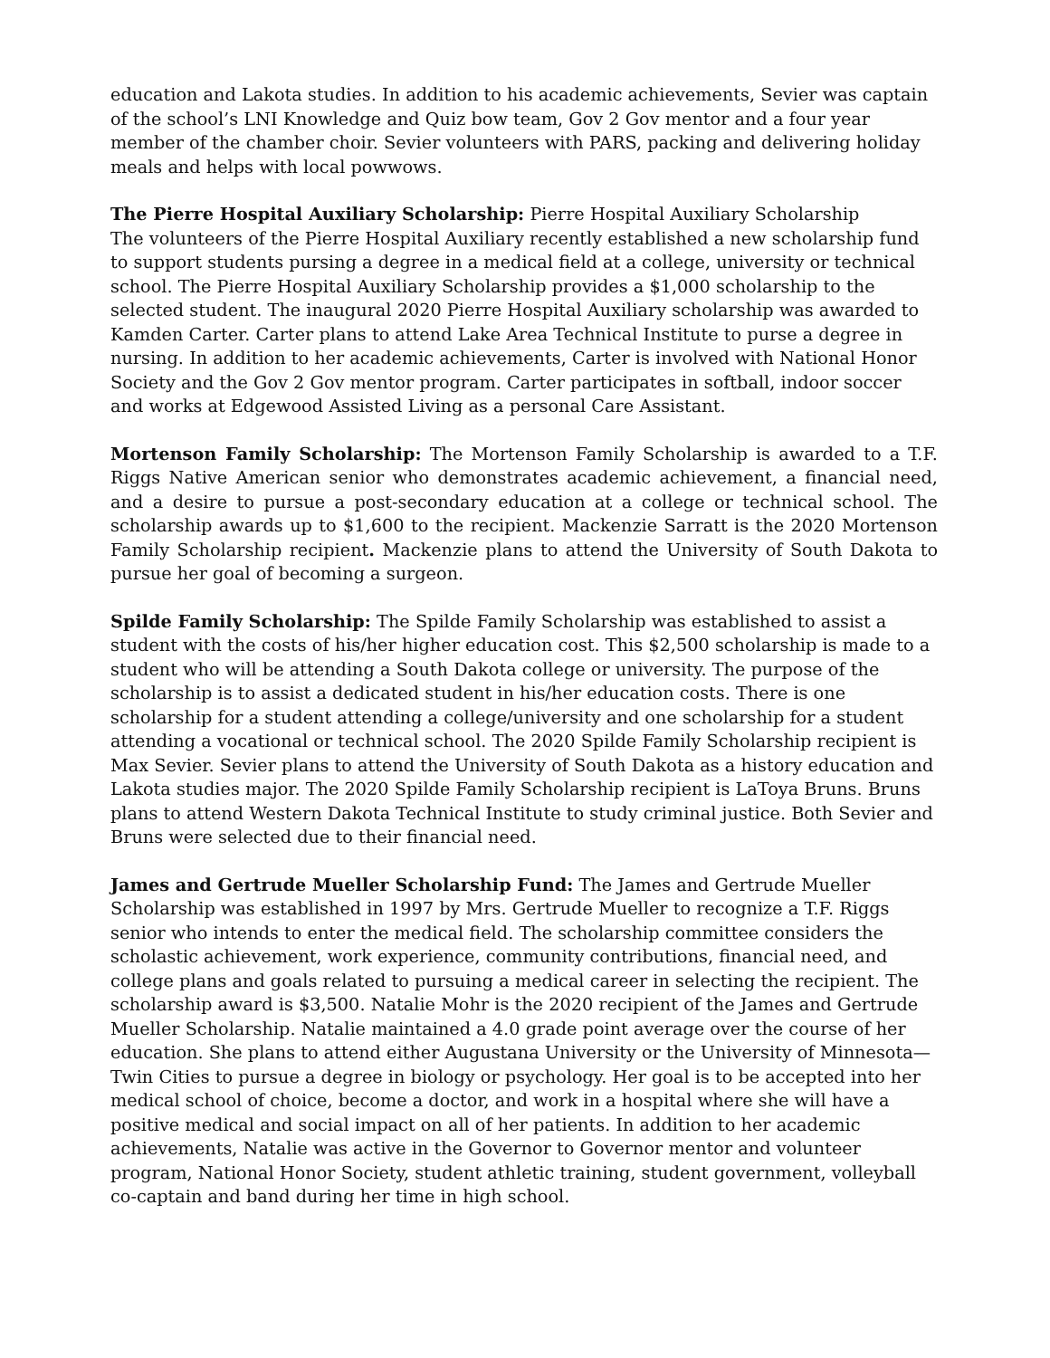education and Lakota studies. In addition to his academic achievements, Sevier was captain of the school’s LNI Knowledge and Quiz bow team, Gov 2 Gov mentor and a four year member of the chamber choir. Sevier volunteers with PARS, packing and delivering holiday meals and helps with local powwows.
The Pierre Hospital Auxiliary Scholarship: Pierre Hospital Auxiliary Scholarship
The volunteers of the Pierre Hospital Auxiliary recently established a new scholarship fund to support students pursing a degree in a medical field at a college, university or technical school. The Pierre Hospital Auxiliary Scholarship provides a $1,000 scholarship to the selected student. The inaugural 2020 Pierre Hospital Auxiliary scholarship was awarded to Kamden Carter. Carter plans to attend Lake Area Technical Institute to purse a degree in nursing. In addition to her academic achievements, Carter is involved with National Honor Society and the Gov 2 Gov mentor program. Carter participates in softball, indoor soccer and works at Edgewood Assisted Living as a personal Care Assistant.
Mortenson Family Scholarship: The Mortenson Family Scholarship is awarded to a T.F. Riggs Native American senior who demonstrates academic achievement, a financial need, and a desire to pursue a post-secondary education at a college or technical school. The scholarship awards up to $1,600 to the recipient. Mackenzie Sarratt is the 2020 Mortenson Family Scholarship recipient. Mackenzie plans to attend the University of South Dakota to pursue her goal of becoming a surgeon.
Spilde Family Scholarship: The Spilde Family Scholarship was established to assist a student with the costs of his/her higher education cost. This $2,500 scholarship is made to a student who will be attending a South Dakota college or university. The purpose of the scholarship is to assist a dedicated student in his/her education costs. There is one scholarship for a student attending a college/university and one scholarship for a student attending a vocational or technical school. The 2020 Spilde Family Scholarship recipient is Max Sevier. Sevier plans to attend the University of South Dakota as a history education and Lakota studies major. The 2020 Spilde Family Scholarship recipient is LaToya Bruns. Bruns plans to attend Western Dakota Technical Institute to study criminal justice. Both Sevier and Bruns were selected due to their financial need.
James and Gertrude Mueller Scholarship Fund: The James and Gertrude Mueller Scholarship was established in 1997 by Mrs. Gertrude Mueller to recognize a T.F. Riggs senior who intends to enter the medical field. The scholarship committee considers the scholastic achievement, work experience, community contributions, financial need, and college plans and goals related to pursuing a medical career in selecting the recipient. The scholarship award is $3,500. Natalie Mohr is the 2020 recipient of the James and Gertrude Mueller Scholarship. Natalie maintained a 4.0 grade point average over the course of her education. She plans to attend either Augustana University or the University of Minnesota—Twin Cities to pursue a degree in biology or psychology. Her goal is to be accepted into her medical school of choice, become a doctor, and work in a hospital where she will have a positive medical and social impact on all of her patients. In addition to her academic achievements, Natalie was active in the Governor to Governor mentor and volunteer program, National Honor Society, student athletic training, student government, volleyball co-captain and band during her time in high school.